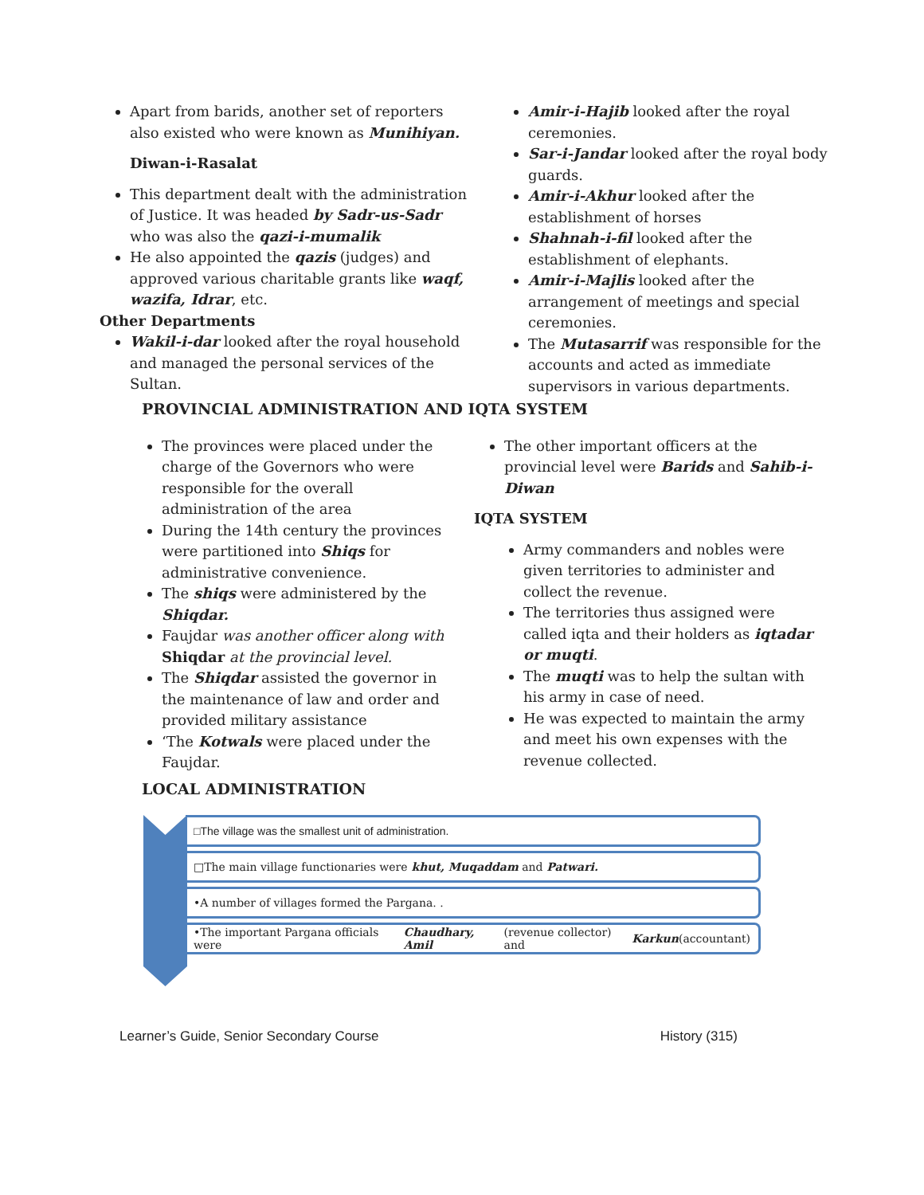Apart from barids, another set of reporters also existed who were known as Munihiyan.
Diwan-i-Rasalat
This department dealt with the administration of Justice. It was headed by Sadr-us-Sadr who was also the qazi-i-mumalik
He also appointed the qazis (judges) and approved various charitable grants like waqf, wazifa, Idrar, etc.
Other Departments
Wakil-i-dar looked after the royal household and managed the personal services of the Sultan.
Amir-i-Hajib looked after the royal ceremonies.
Sar-i-Jandar looked after the royal body guards.
Amir-i-Akhur looked after the establishment of horses
Shahnah-i-fil looked after the establishment of elephants.
Amir-i-Majlis looked after the arrangement of meetings and special ceremonies.
The Mutasarrif was responsible for the accounts and acted as immediate supervisors in various departments.
PROVINCIAL ADMINISTRATION AND IQTA SYSTEM
The provinces were placed under the charge of the Governors who were responsible for the overall administration of the area
During the 14th century the provinces were partitioned into Shiqs for administrative convenience.
The shiqs were administered by the Shiqdar.
Faujdar was another officer along with Shiqdar at the provincial level.
The Shiqdar assisted the governor in the maintenance of law and order and provided military assistance
‘The Kotwals were placed under the Faujdar.
The other important officers at the provincial level were Barids and Sahib-i-Diwan
IQTA SYSTEM
Army commanders and nobles were given territories to administer and collect the revenue.
The territories thus assigned were called iqta and their holders as iqtadar or muqti.
The muqti was to help the sultan with his army in case of need.
He was expected to maintain the army and meet his own expenses with the revenue collected.
LOCAL ADMINISTRATION
□The village was the smallest unit of administration.
□The main village functionaries were khut, Muqaddam and Patwari.
•A number of villages formed the Pargana. .
•The important Pargana officials were Chaudhary, Amil (revenue collector) and Karkun (accountant)
Learner’s Guide, Senior Secondary Course History (315)